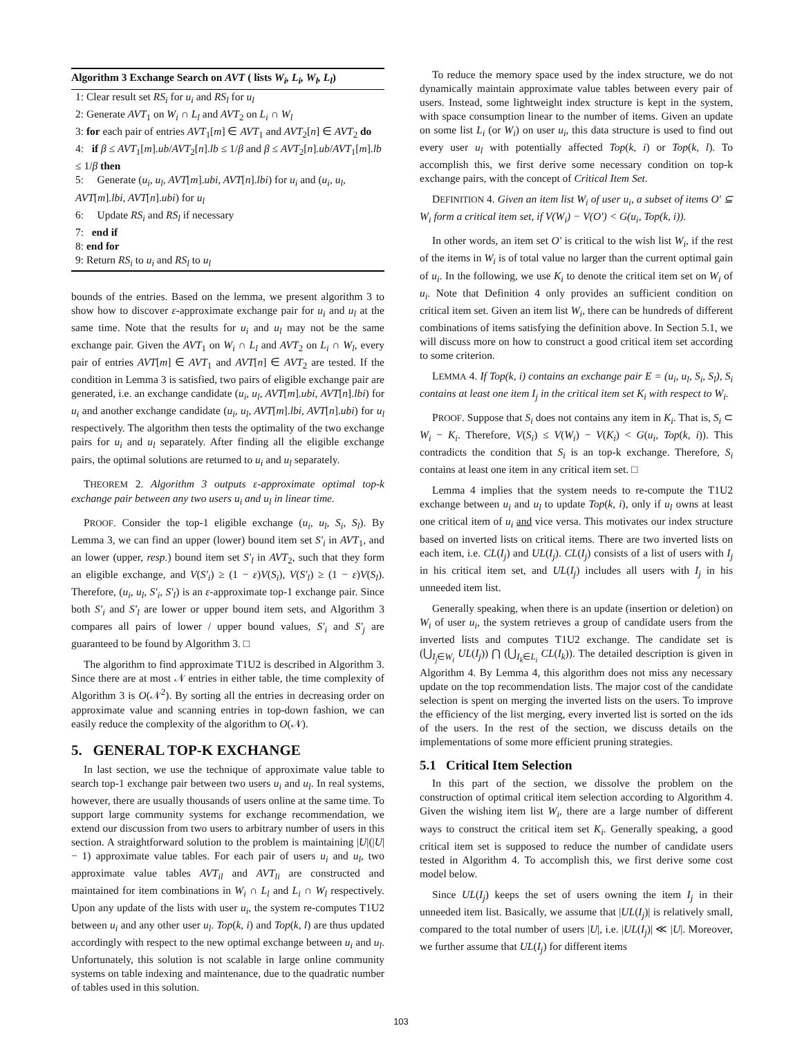Algorithm 3 Exchange Search on AVT ( lists W<sub>i</sub>, L<sub>i</sub>, W<sub>l</sub>, L<sub>l</sub>)
1: Clear result set RS<sub>i</sub> for u<sub>i</sub> and RS<sub>l</sub> for u<sub>l</sub>
2: Generate AVT<sub>1</sub> on W<sub>i</sub> ∩ L<sub>l</sub> and AVT<sub>2</sub> on L<sub>i</sub> ∩ W<sub>l</sub>
3: for each pair of entries AVT<sub>1</sub>[m] ∈ AVT<sub>1</sub> and AVT<sub>2</sub>[n] ∈ AVT<sub>2</sub> do
4: if β ≤ AVT<sub>1</sub>[m].ub/AVT<sub>2</sub>[n].lb ≤ 1/β and β ≤ AVT<sub>2</sub>[n].ub/AVT<sub>1</sub>[m].lb ≤ 1/β then
5: Generate (u<sub>i</sub>, u<sub>l</sub>, AVT[m].ubi, AVT[n].lbi) for u<sub>i</sub> and (u<sub>i</sub>, u<sub>l</sub>, AVT[m].lbi, AVT[n].ubi) for u<sub>l</sub>
6: Update RS<sub>i</sub> and RS<sub>l</sub> if necessary
7: end if
8: end for
9: Return RS<sub>i</sub> to u<sub>i</sub> and RS<sub>l</sub> to u<sub>l</sub>
bounds of the entries. Based on the lemma, we present algorithm 3 to show how to discover ε-approximate exchange pair for u<sub>i</sub> and u<sub>l</sub> at the same time. Note that the results for u<sub>i</sub> and u<sub>l</sub> may not be the same exchange pair. Given the AVT<sub>1</sub> on W<sub>i</sub> ∩ L<sub>l</sub> and AVT<sub>2</sub> on L<sub>i</sub> ∩ W<sub>l</sub>, every pair of entries AVT[m] ∈ AVT<sub>1</sub> and AVT[n] ∈ AVT<sub>2</sub> are tested. If the condition in Lemma 3 is satisfied, two pairs of eligible exchange pair are generated, i.e. an exchange candidate (u<sub>i</sub>, u<sub>l</sub>, AVT[m].ubi, AVT[n].lbi) for u<sub>i</sub> and another exchange candidate (u<sub>i</sub>, u<sub>l</sub>, AVT[m].lbi, AVT[n].ubi) for u<sub>l</sub> respectively. The algorithm then tests the optimality of the two exchange pairs for u<sub>i</sub> and u<sub>l</sub> separately. After finding all the eligible exchange pairs, the optimal solutions are returned to u<sub>i</sub> and u<sub>l</sub> separately.
THEOREM 2. Algorithm 3 outputs ε-approximate optimal top-k exchange pair between any two users u<sub>i</sub> and u<sub>l</sub> in linear time.
PROOF. Consider the top-1 eligible exchange (u<sub>i</sub>, u<sub>l</sub>, S<sub>i</sub>, S<sub>l</sub>). By Lemma 3, we can find an upper (lower) bound item set S′<sub>i</sub> in AVT<sub>1</sub>, and an lower (upper, resp.) bound item set S′<sub>l</sub> in AVT<sub>2</sub>, such that they form an eligible exchange, and V(S′<sub>i</sub>) ≥ (1 − ε)V(S<sub>i</sub>), V(S′<sub>l</sub>) ≥ (1 − ε)V(S<sub>l</sub>). Therefore, (u<sub>i</sub>, u<sub>l</sub>, S′<sub>i</sub>, S′<sub>l</sub>) is an ε-approximate top-1 exchange pair. Since both S′<sub>i</sub> and S′<sub>l</sub> are lower or upper bound item sets, and Algorithm 3 compares all pairs of lower / upper bound values, S′<sub>i</sub> and S′<sub>j</sub> are guaranteed to be found by Algorithm 3. □
The algorithm to find approximate T1U2 is described in Algorithm 3. Since there are at most 𝒩 entries in either table, the time complexity of Algorithm 3 is O(𝒩<sup>2</sup>). By sorting all the entries in decreasing order on approximate value and scanning entries in top-down fashion, we can easily reduce the complexity of the algorithm to O(𝒩).
5. GENERAL TOP-K EXCHANGE
In last section, we use the technique of approximate value table to search top-1 exchange pair between two users u<sub>i</sub> and u<sub>l</sub>. In real systems, however, there are usually thousands of users online at the same time. To support large community systems for exchange recommendation, we extend our discussion from two users to arbitrary number of users in this section. A straightforward solution to the problem is maintaining |U|(|U| − 1) approximate value tables. For each pair of users u<sub>i</sub> and u<sub>l</sub>, two approximate value tables AVT<sub>il</sub> and AVT<sub>li</sub> are constructed and maintained for item combinations in W<sub>i</sub> ∩ L<sub>l</sub> and L<sub>i</sub> ∩ W<sub>l</sub> respectively. Upon any update of the lists with user u<sub>i</sub>, the system re-computes T1U2 between u<sub>i</sub> and any other user u<sub>l</sub>. Top(k, i) and Top(k, l) are thus updated accordingly with respect to the new optimal exchange between u<sub>i</sub> and u<sub>l</sub>. Unfortunately, this solution is not scalable in large online community systems on table indexing and maintenance, due to the quadratic number of tables used in this solution.
To reduce the memory space used by the index structure, we do not dynamically maintain approximate value tables between every pair of users. Instead, some lightweight index structure is kept in the system, with space consumption linear to the number of items. Given an update on some list L<sub>i</sub> (or W<sub>i</sub>) on user u<sub>i</sub>, this data structure is used to find out every user u<sub>l</sub> with potentially affected Top(k, i) or Top(k, l). To accomplish this, we first derive some necessary condition on top-k exchange pairs, with the concept of Critical Item Set.
DEFINITION 4. Given an item list W<sub>i</sub> of user u<sub>i</sub>, a subset of items O′ ⊆ W<sub>i</sub> form a critical item set, if V(W<sub>i</sub>) − V(O′) < G(u<sub>i</sub>, Top(k, i)).
In other words, an item set O′ is critical to the wish list W<sub>i</sub>, if the rest of the items in W<sub>i</sub> is of total value no larger than the current optimal gain of u<sub>i</sub>. In the following, we use K<sub>i</sub> to denote the critical item set on W<sub>i</sub> of u<sub>i</sub>. Note that Definition 4 only provides an sufficient condition on critical item set. Given an item list W<sub>i</sub>, there can be hundreds of different combinations of items satisfying the definition above. In Section 5.1, we will discuss more on how to construct a good critical item set according to some criterion.
LEMMA 4. If Top(k, i) contains an exchange pair E = (u<sub>i</sub>, u<sub>l</sub>, S<sub>i</sub>, S<sub>l</sub>), S<sub>i</sub> contains at least one item I<sub>j</sub> in the critical item set K<sub>i</sub> with respect to W<sub>i</sub>.
PROOF. Suppose that S<sub>i</sub> does not contains any item in K<sub>i</sub>. That is, S<sub>i</sub> ⊂ W<sub>i</sub> − K<sub>i</sub>. Therefore, V(S<sub>i</sub>) ≤ V(W<sub>i</sub>) − V(K<sub>i</sub>) < G(u<sub>i</sub>, Top(k, i)). This contradicts the condition that S<sub>i</sub> is an top-k exchange. Therefore, S<sub>i</sub> contains at least one item in any critical item set. □
Lemma 4 implies that the system needs to re-compute the T1U2 exchange between u<sub>i</sub> and u<sub>l</sub> to update Top(k, i), only if u<sub>l</sub> owns at least one critical item of u<sub>i</sub> and vice versa. This motivates our index structure based on inverted lists on critical items. There are two inverted lists on each item, i.e. CL(I<sub>j</sub>) and UL(I<sub>j</sub>). CL(I<sub>j</sub>) consists of a list of users with I<sub>j</sub> in his critical item set, and UL(I<sub>j</sub>) includes all users with I<sub>j</sub> in his unneeded item list.
Generally speaking, when there is an update (insertion or deletion) on W<sub>i</sub> of user u<sub>i</sub>, the system retrieves a group of candidate users from the inverted lists and computes T1U2 exchange. The candidate set is (⋃<sub>I<sub>j</sub>∈W<sub>i</sub></sub> UL(I<sub>j</sub>)) ⋂ (⋃<sub>I<sub>k</sub>∈L<sub>i</sub></sub> CL(I<sub>k</sub>)). The detailed description is given in Algorithm 4. By Lemma 4, this algorithm does not miss any necessary update on the top recommendation lists. The major cost of the candidate selection is spent on merging the inverted lists on the users. To improve the efficiency of the list merging, every inverted list is sorted on the ids of the users. In the rest of the section, we discuss details on the implementations of some more efficient pruning strategies.
5.1 Critical Item Selection
In this part of the section, we dissolve the problem on the construction of optimal critical item selection according to Algorithm 4. Given the wishing item list W<sub>i</sub>, there are a large number of different ways to construct the critical item set K<sub>i</sub>. Generally speaking, a good critical item set is supposed to reduce the number of candidate users tested in Algorithm 4. To accomplish this, we first derive some cost model below.
Since UL(I<sub>j</sub>) keeps the set of users owning the item I<sub>j</sub> in their unneeded item list. Basically, we assume that |UL(I<sub>j</sub>)| is relatively small, compared to the total number of users |U|, i.e. |UL(I<sub>j</sub>)| ≪ |U|. Moreover, we further assume that UL(I<sub>j</sub>) for different items
103